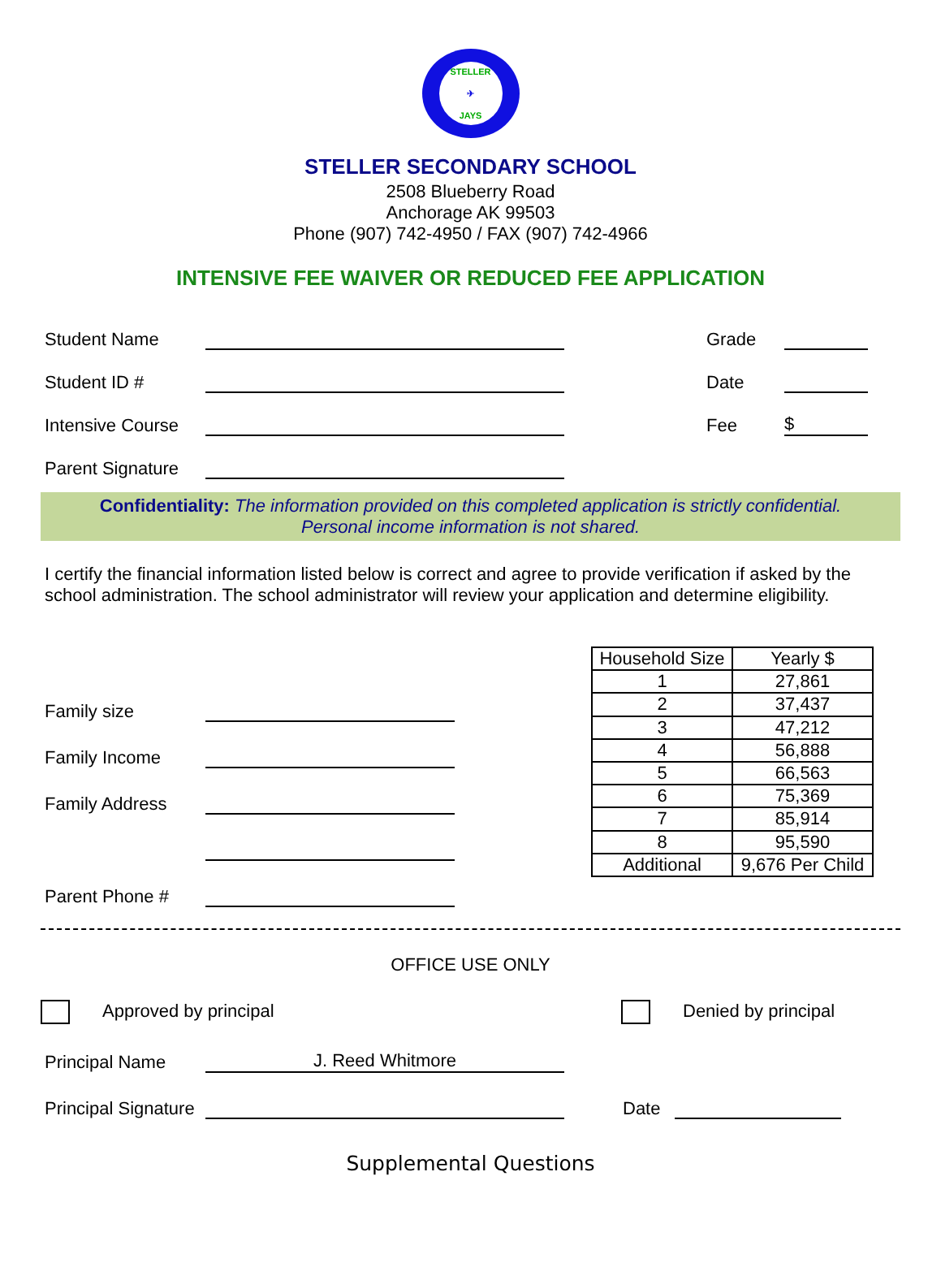STELLER
✈
JAYS
STELLER SECONDARY SCHOOL
2508 Blueberry Road
Anchorage AK 99503
Phone (907) 742-4950 / FAX (907) 742-4966
INTENSIVE FEE WAIVER OR REDUCED FEE APPLICATION
Student Name Grade
Student ID # Date
Intensive Course Fee $
Parent Signature
Confidentiality: The information provided on this completed application is strictly confidential.
Personal income information is not shared.
I certify the financial information listed below is correct and agree to provide verification if asked by the school administration. The school administrator will review your application and determine eligibility.
Family size
Family Income
Family Address
Parent Phone #
| Household Size | Yearly $ |
| --- | --- |
| 1 | 27,861 |
| 2 | 37,437 |
| 3 | 47,212 |
| 4 | 56,888 |
| 5 | 66,563 |
| 6 | 75,369 |
| 7 | 85,914 |
| 8 | 95,590 |
| Additional | 9,676 Per Child |
OFFICE USE ONLY
Approved by principal Denied by principal
Principal Name J. Reed Whitmore
Principal Signature Date
Supplemental Questions